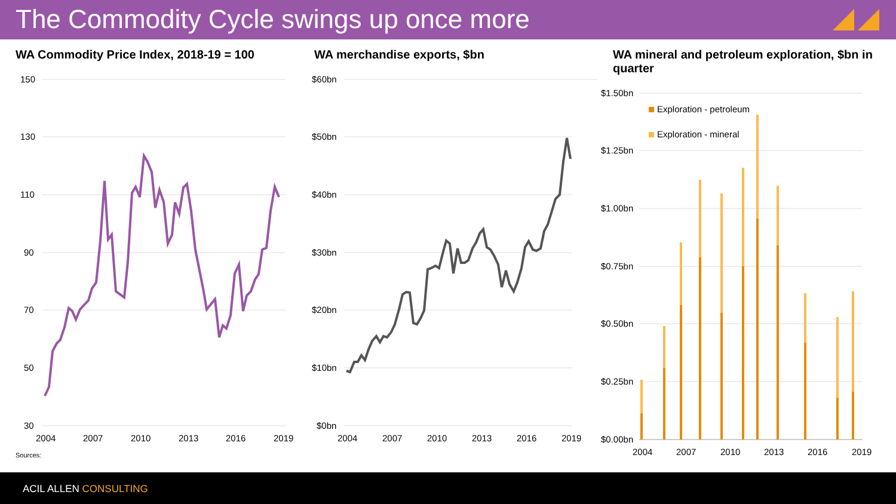The Commodity Cycle swings up once more
WA Commodity Price Index, 2018-19 = 100
150
130
110
90
70
50
30
2004
2007
2010
2013
2016
2019
WA merchandise exports, $bn
$60bn
$50bn
$40bn
$30bn
$20bn
$10bn
$0bn
2004
2007
2010
2013
2016
2019
WA mineral and petroleum exploration, $bn in quarter
$1.50bn
$1.25bn
$1.00bn
$0.75bn
$0.50bn
$0.25bn
$0.00bn
2004
2007
2010
2013
2016
2019
Exploration - petroleum
Exploration - mineral
Sources:
ACIL ALLEN CONSULTING